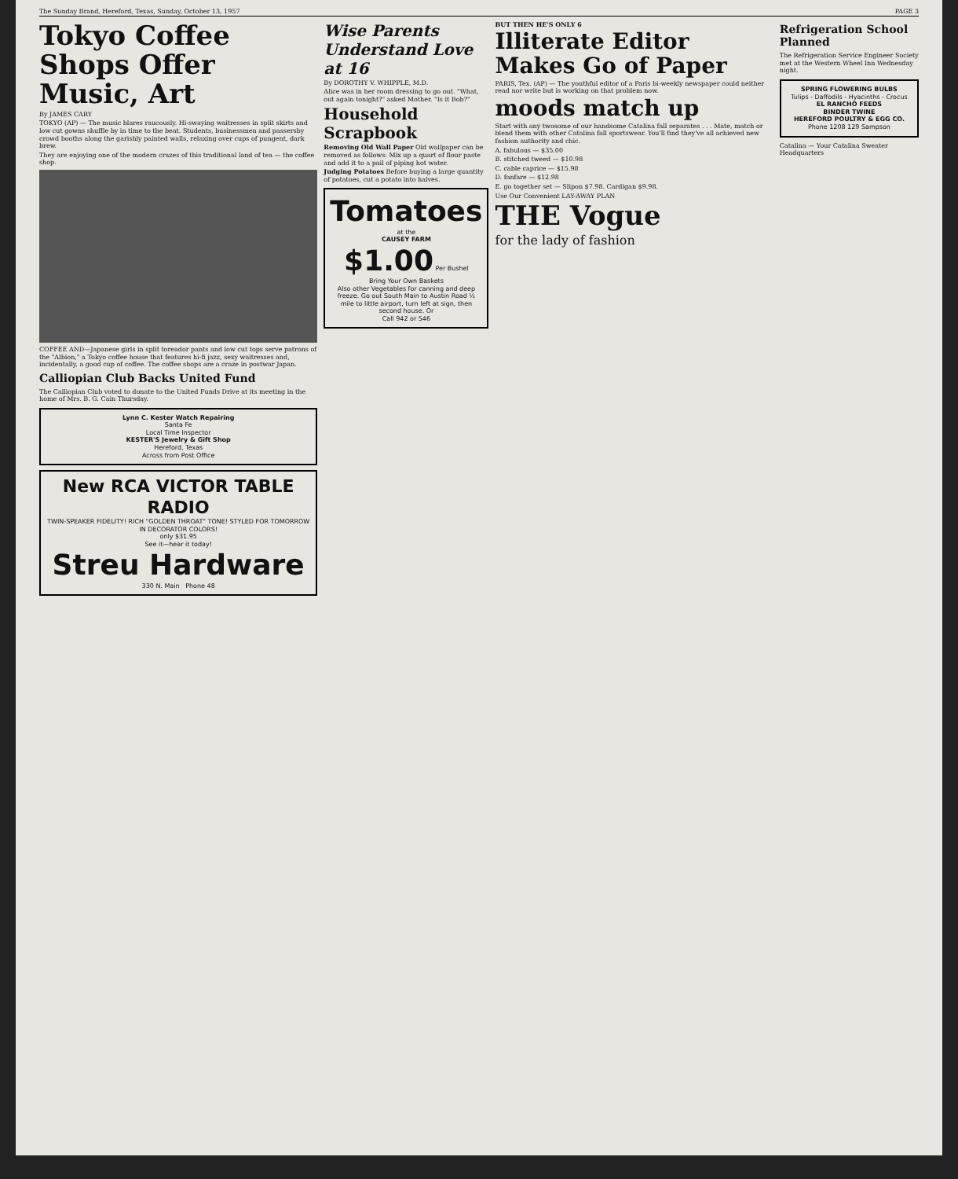The Sunday Brand, Hereford, Texas, Sunday, October 13, 1957 PAGE 3
Tokyo Coffee Shops Offer Music, Art
By JAMES CARY
TOKYO (AP) — The music blares raucously. Hi-swaying waitresses in split skirts and low cut gowns shuffle by in time to the beat. Students, businessmen and passersby crowd booths along the garishly painted walls, relaxing over cups of pungent, dark brew.
They are enjoying one of the modern crazes of this traditional land of tea — the coffee shop.
COFFEE AND—Japanese girls in split toreador pants and low cut tops serve patrons of the "Albion," a Tokyo coffee house that features hi-fi jazz, sexy waitresses and, incidentally, a good cup of coffee. The coffee shops are a craze in postwar Japan.
Calliopian Club Backs United Fund
The Calliopian Club voted to donate to the United Funds Drive at its meeting in the home of Mrs. B. G. Cain Thursday.
Lynn C. Kester Watch Repairing
Santa Fe
Local Time Inspector
KESTER'S Jewelry & Gift Shop
Hereford, Texas
Across from Post Office
New RCA VICTOR TABLE RADIO
TWIN-SPEAKER FIDELITY! RICH "GOLDEN THROAT" TONE! STYLED FOR TOMORROW IN DECORATOR COLORS!
only $31.95
See it—hear it today!
Streu Hardware
330 N. Main Phone 48
Wise Parents Understand Love at 16
By DOROTHY V. WHIPPLE, M.D.
Alice was in her room dressing to go out. "What, out again tonight?" asked Mother. "Is it Bob?"
Household Scrapbook
Removing Old Wall Paper Old wallpaper can be removed as follows: Mix up a quart of flour paste and add it to a pail of piping hot water.
Judging Potatoes Before buying a large quantity of potatoes, cut a potato into halves.
Tomatoes
at the
CAUSEY FARM
$1.00 Per Bushel
Bring Your Own Baskets
Also other Vegetables for canning and deep freeze. Go out South Main to Austin Road ½ mile to little airport, turn left at sign, then second house. Or
Call 942 or 546
BUT THEN HE'S ONLY 6
Illiterate Editor Makes Go of Paper
PARIS, Tex. (AP) — The youthful editor of a Paris bi-weekly newspaper could neither read nor write but is working on that problem now.
moods match up
Start with any twosome of our handsome Catalina fall separates . . . Mate, match or blend them with other Catalina fall sportswear. You'll find they've all achieved new fashion authority and chic.
A. fabulous — $35.00
B. stitched tweed — $10.98
C. cable caprice — $15.98
D. fanfare — $12.98
E. go together set — Slipon $7.98. Cardigan $9.98.
Use Our Convenient LAY-AWAY PLAN
THE Vogue
for the lady of fashion
Refrigeration School Planned
The Refrigeration Service Engineer Society met at the Western Wheel Inn Wednesday night.
SPRING FLOWERING BULBS
Tulips - Daffodils - Hyacinths - Crocus
EL RANCHO FEEDS
BINDER TWINE
HEREFORD POULTRY & EGG CO.
Phone 1208 129 Sampson
Catalina — Your Catalina Sweater Headquarters